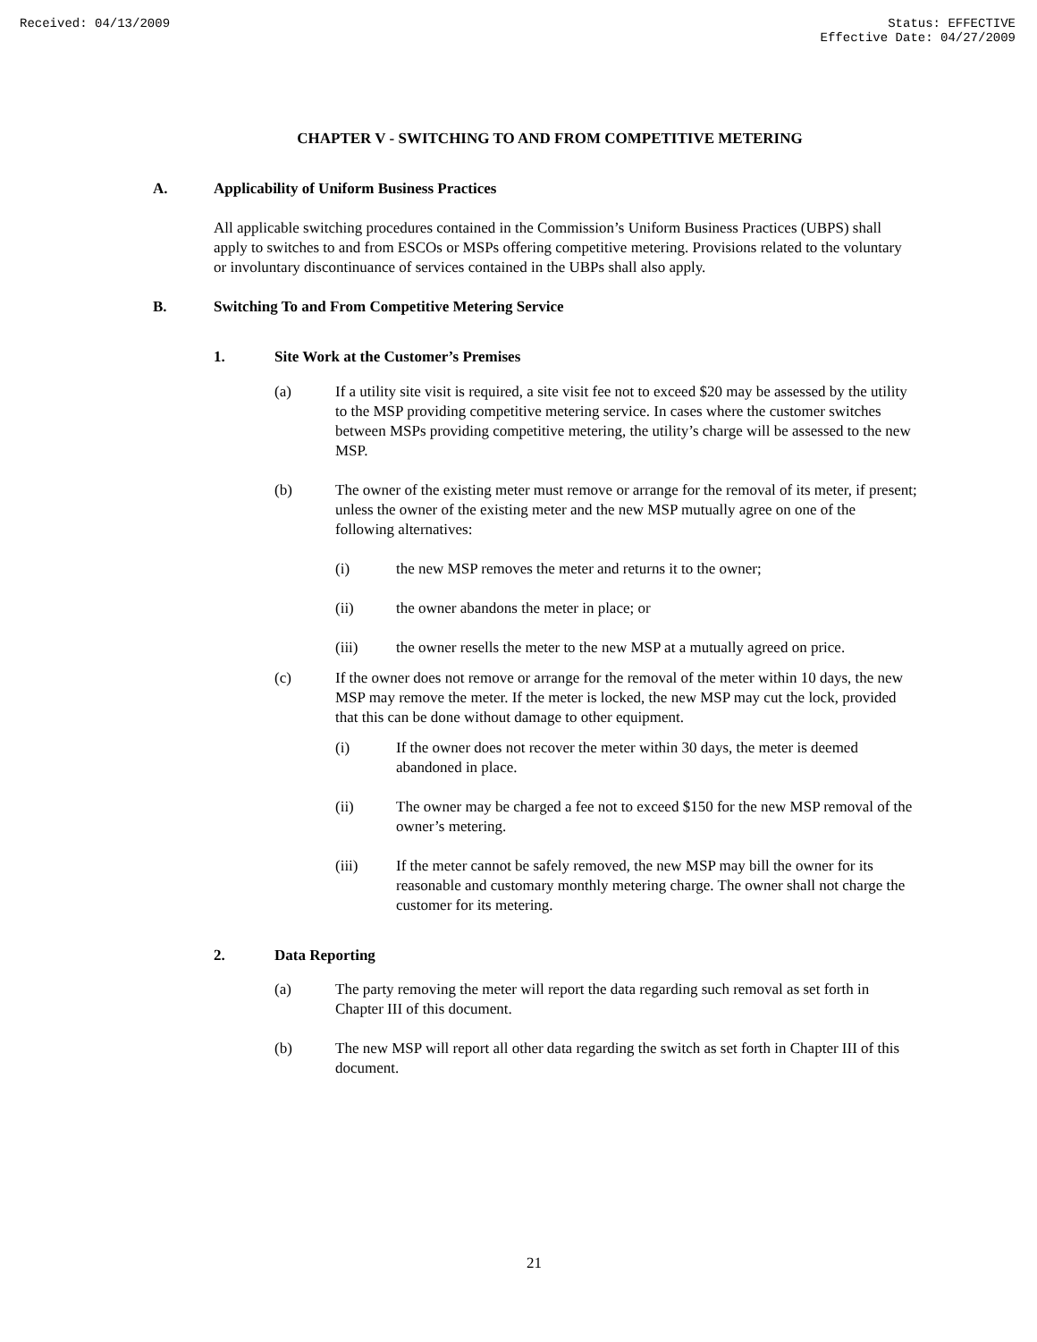Received: 04/13/2009 Status: EFFECTIVE
Effective Date: 04/27/2009
CHAPTER V - SWITCHING TO AND FROM COMPETITIVE METERING
A. Applicability of Uniform Business Practices
All applicable switching procedures contained in the Commission’s Uniform Business Practices (UBPS) shall apply to switches to and from ESCOs or MSPs offering competitive metering. Provisions related to the voluntary or involuntary discontinuance of services contained in the UBPs shall also apply.
B. Switching To and From Competitive Metering Service
1. Site Work at the Customer’s Premises
(a) If a utility site visit is required, a site visit fee not to exceed $20 may be assessed by the utility to the MSP providing competitive metering service. In cases where the customer switches between MSPs providing competitive metering, the utility’s charge will be assessed to the new MSP.
(b) The owner of the existing meter must remove or arrange for the removal of its meter, if present; unless the owner of the existing meter and the new MSP mutually agree on one of the following alternatives:
(i) the new MSP removes the meter and returns it to the owner;
(ii) the owner abandons the meter in place; or
(iii) the owner resells the meter to the new MSP at a mutually agreed on price.
(c) If the owner does not remove or arrange for the removal of the meter within 10 days, the new MSP may remove the meter. If the meter is locked, the new MSP may cut the lock, provided that this can be done without damage to other equipment.
(i) If the owner does not recover the meter within 30 days, the meter is deemed abandoned in place.
(ii) The owner may be charged a fee not to exceed $150 for the new MSP removal of the owner’s metering.
(iii) If the meter cannot be safely removed, the new MSP may bill the owner for its reasonable and customary monthly metering charge. The owner shall not charge the customer for its metering.
2. Data Reporting
(a) The party removing the meter will report the data regarding such removal as set forth in Chapter III of this document.
(b) The new MSP will report all other data regarding the switch as set forth in Chapter III of this document.
21